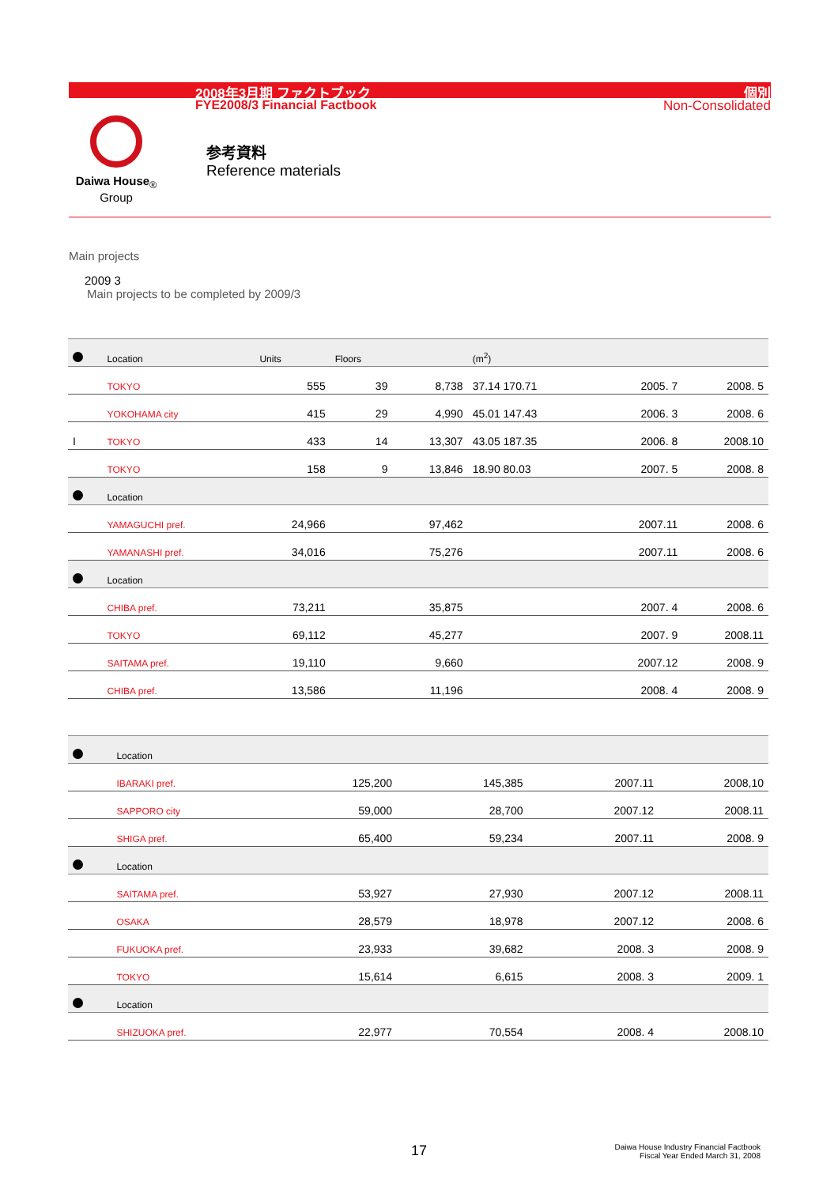2008年3月期 ファクトブック
FYE2008/3 Financial Factbook
個別
Non-Consolidated
Daiwa House<sub>®</sub>
Group
参考資料
Reference materials
Main projects
2009 3
Main projects to be completed by 2009/3
| | Location | Units | Floors | | (m<sup>2</sup>) | | |
| --- | --- | --- | --- | --- | --- | --- | --- |
| | TOKYO | 555 | 39 | 8,738 | 37.14 170.71 | 2005. 7 | 2008. 5 |
| | YOKOHAMA city | 415 | 29 | 4,990 | 45.01 147.43 | 2006. 3 | 2008. 6 |
| I | TOKYO | 433 | 14 | 13,307 | 43.05 187.35 | 2006. 8 | 2008.10 |
| | TOKYO | 158 | 9 | 13,846 | 18.90 80.03 | 2007. 5 | 2008. 8 |
| | Location | | | | | | |
| | YAMAGUCHI pref. | 24,966 | | 97,462 | | 2007.11 | 2008. 6 |
| | YAMANASHI pref. | 34,016 | | 75,276 | | 2007.11 | 2008. 6 |
| | Location | | | | | | |
| | CHIBA pref. | 73,211 | | 35,875 | | 2007. 4 | 2008. 6 |
| | TOKYO | 69,112 | | 45,277 | | 2007. 9 | 2008.11 |
| | SAITAMA pref. | 19,110 | | 9,660 | | 2007.12 | 2008. 9 |
| | CHIBA pref. | 13,586 | | 11,196 | | 2008. 4 | 2008. 9 |
| | Location | | | | | | |
| --- | --- | --- | --- | --- | --- | --- | --- |
| | IBARAKI pref. | 125,200 | | 145,385 | | 2007.11 | 2008,10 |
| | SAPPORO city | 59,000 | | 28,700 | | 2007.12 | 2008.11 |
| | SHIGA pref. | 65,400 | | 59,234 | | 2007.11 | 2008. 9 |
| | Location | | | | | | |
| | SAITAMA pref. | 53,927 | | 27,930 | | 2007.12 | 2008.11 |
| | OSAKA | 28,579 | | 18,978 | | 2007.12 | 2008. 6 |
| | FUKUOKA pref. | 23,933 | | 39,682 | | 2008. 3 | 2008. 9 |
| | TOKYO | 15,614 | | 6,615 | | 2008. 3 | 2009. 1 |
| | Location | | | | | | |
| | SHIZUOKA pref. | 22,977 | | 70,554 | | 2008. 4 | 2008.10 |
17
Daiwa House Industry Financial Factbook
Fiscal Year Ended March 31, 2008